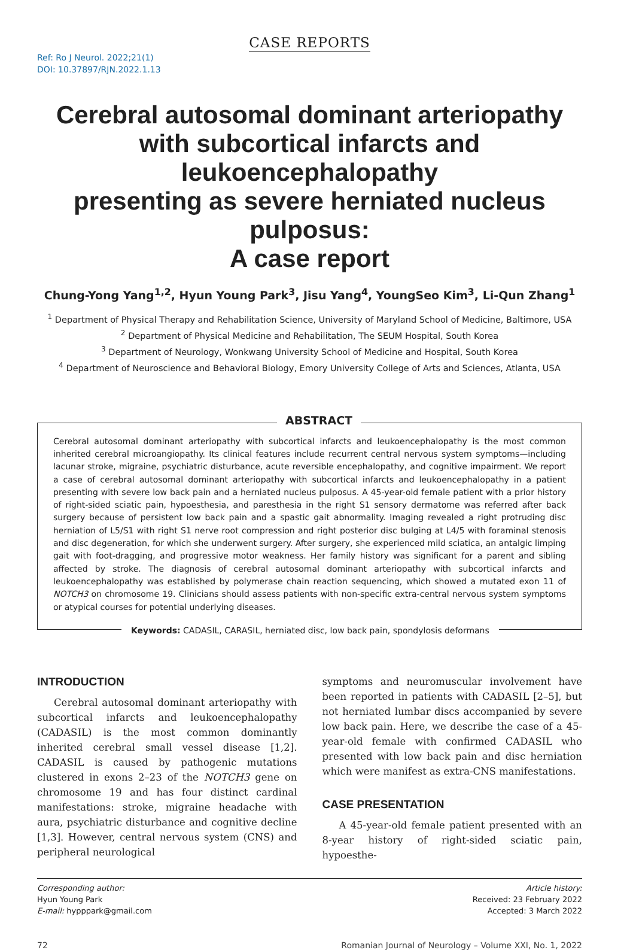CASE REPORTS
Ref: Ro J Neurol. 2022;21(1)
DOI: 10.37897/RJN.2022.1.13
Cerebral autosomal dominant arteriopathy
with subcortical infarcts and leukoencephalopathy
presenting as severe herniated nucleus pulposus:
A case report
Chung-Yong Yang<sup>1,2</sup>, Hyun Young Park<sup>3</sup>, Jisu Yang<sup>4</sup>, YoungSeo Kim<sup>3</sup>, Li-Qun Zhang<sup>1</sup>
<sup>1</sup> Department of Physical Therapy and Rehabilitation Science, University of Maryland School of Medicine, Baltimore, USA
<sup>2</sup> Department of Physical Medicine and Rehabilitation, The SEUM Hospital, South Korea
<sup>3</sup> Department of Neurology, Wonkwang University School of Medicine and Hospital, South Korea
<sup>4</sup> Department of Neuroscience and Behavioral Biology, Emory University College of Arts and Sciences, Atlanta, USA
ABSTRACT
Cerebral autosomal dominant arteriopathy with subcortical infarcts and leukoencephalopathy is the most common inherited cerebral microangiopathy. Its clinical features include recurrent central nervous system symptoms—including lacunar stroke, migraine, psychiatric disturbance, acute reversible encephalopathy, and cognitive impairment. We report a case of cerebral autosomal dominant arteriopathy with subcortical infarcts and leukoencephalopathy in a patient presenting with severe low back pain and a herniated nucleus pulposus. A 45-year-old female patient with a prior history of right-sided sciatic pain, hypoesthesia, and paresthesia in the right S1 sensory dermatome was referred after back surgery because of persistent low back pain and a spastic gait abnormality. Imaging revealed a right protruding disc herniation of L5/S1 with right S1 nerve root compression and right posterior disc bulging at L4/5 with foraminal stenosis and disc degeneration, for which she underwent surgery. After surgery, she experienced mild sciatica, an antalgic limping gait with foot-dragging, and progressive motor weakness. Her family history was significant for a parent and sibling affected by stroke. The diagnosis of cerebral autosomal dominant arteriopathy with subcortical infarcts and leukoencephalopathy was established by polymerase chain reaction sequencing, which showed a mutated exon 11 of NOTCH3 on chromosome 19. Clinicians should assess patients with non-specific extra-central nervous system symptoms or atypical courses for potential underlying diseases.
Keywords: CADASIL, CARASIL, herniated disc, low back pain, spondylosis deformans
INTRODUCTION
Cerebral autosomal dominant arteriopathy with subcortical infarcts and leukoencephalopathy (CADASIL) is the most common dominantly inherited cerebral small vessel disease [1,2]. CADASIL is caused by pathogenic mutations clustered in exons 2–23 of the NOTCH3 gene on chromosome 19 and has four distinct cardinal manifestations: stroke, migraine headache with aura, psychiatric disturbance and cognitive decline [1,3]. However, central nervous system (CNS) and peripheral neurological
symptoms and neuromuscular involvement have been reported in patients with CADASIL [2–5], but not herniated lumbar discs accompanied by severe low back pain. Here, we describe the case of a 45-year-old female with confirmed CADASIL who presented with low back pain and disc herniation which were manifest as extra-CNS manifestations.
CASE PRESENTATION
A 45-year-old female patient presented with an 8-year history of right-sided sciatic pain, hypoesthe-
Corresponding author:
Hyun Young Park
E-mail: hypppark@gmail.com
Article history:
Received: 23 February 2022
Accepted: 3 March 2022
72 Romanian Journal of Neurology – Volume XXI, No. 1, 2022